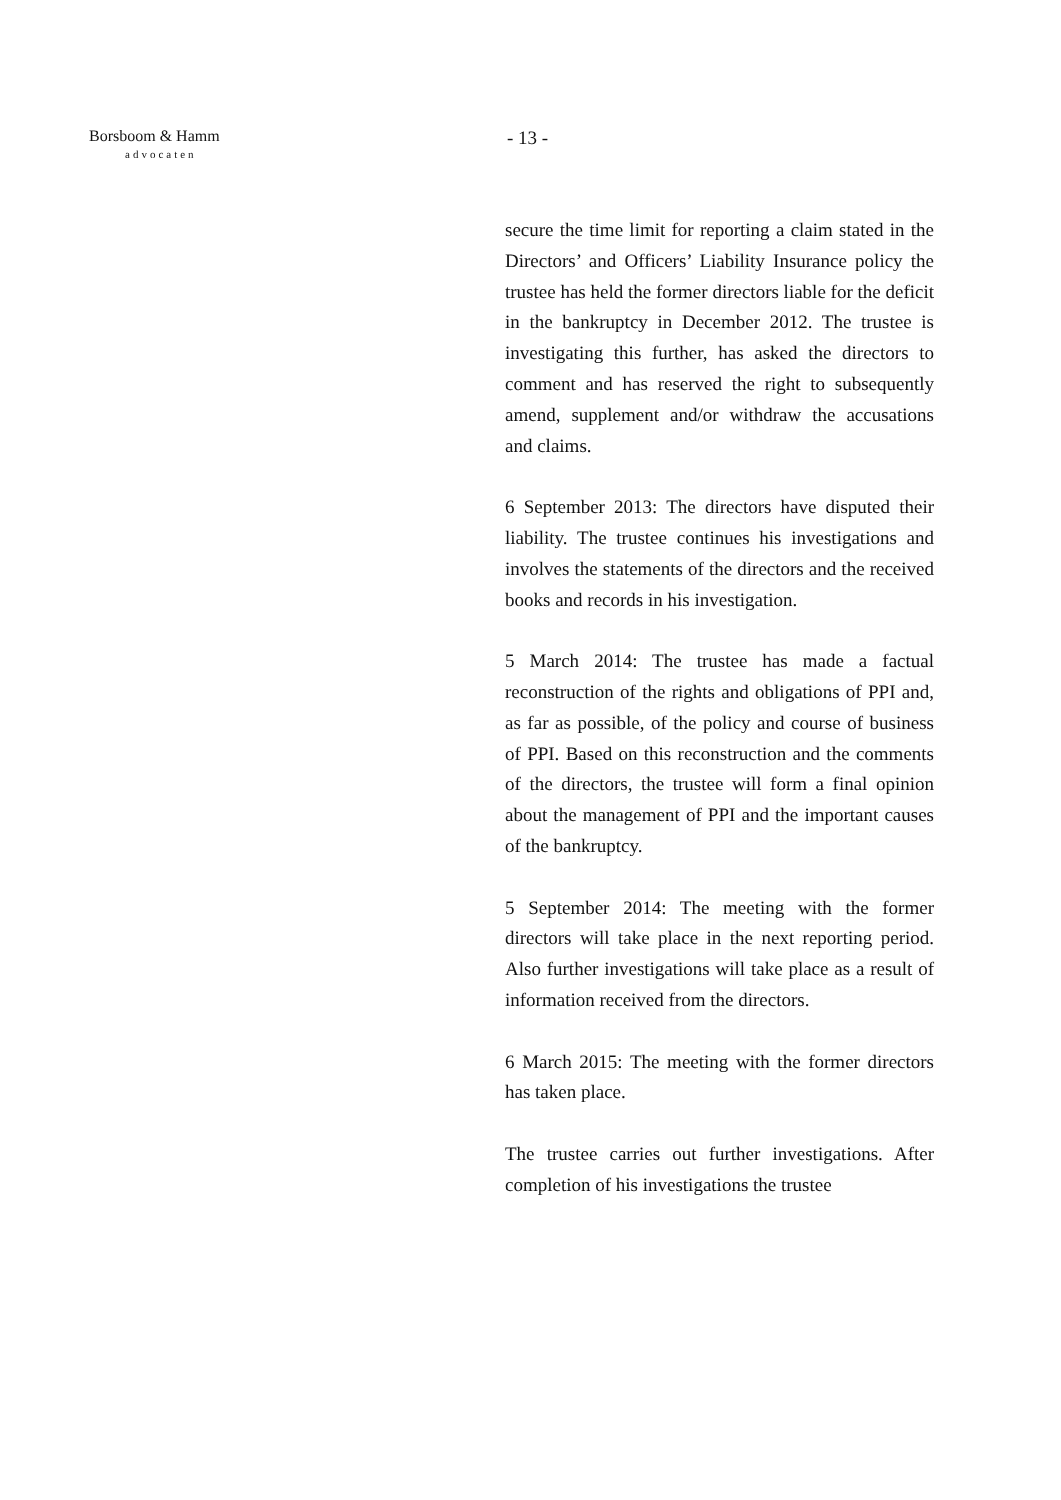Borsboom & Hamm
advocaten
- 13 -
secure the time limit for reporting a claim stated in the Directors’ and Officers’ Liability Insurance policy the trustee has held the former directors liable for the deficit in the bankruptcy in December 2012. The trustee is investigating this further, has asked the directors to comment and has reserved the right to subsequently amend, supplement and/or withdraw the accusations and claims.
6 September 2013: The directors have disputed their liability. The trustee continues his investigations and involves the statements of the directors and the received books and records in his investigation.
5 March 2014: The trustee has made a factual reconstruction of the rights and obligations of PPI and, as far as possible, of the policy and course of business of PPI. Based on this reconstruction and the comments of the directors, the trustee will form a final opinion about the management of PPI and the important causes of the bankruptcy.
5 September 2014: The meeting with the former directors will take place in the next reporting period. Also further investigations will take place as a result of information received from the directors.
6 March 2015: The meeting with the former directors has taken place.
The trustee carries out further investigations. After completion of his investigations the trustee